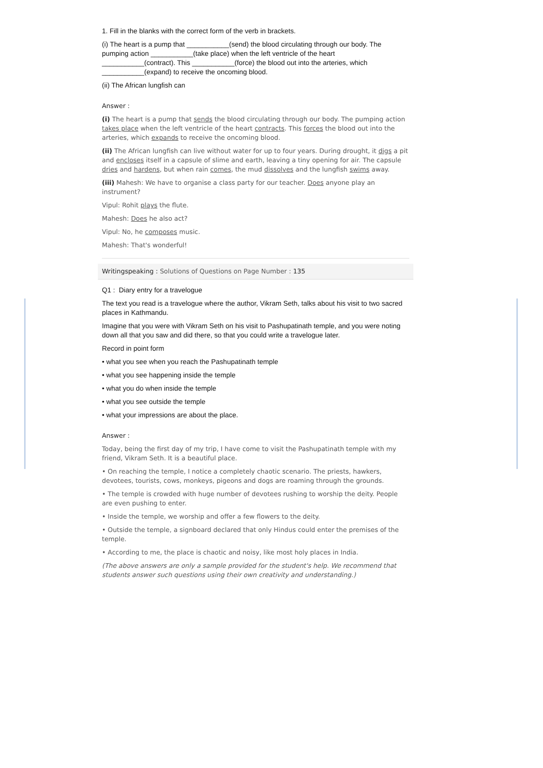1. Fill in the blanks with the correct form of the verb in brackets.
(i) The heart is a pump that ___________(send) the blood circulating through our body. The pumping action ___________(take place) when the left ventricle of the heart ___________(contract). This ___________(force) the blood out into the arteries, which ___________(expand) to receive the oncoming blood.
(ii) The African lungfish can
Answer :
(i) The heart is a pump that sends the blood circulating through our body. The pumping action takes place when the left ventricle of the heart contracts. This forces the blood out into the arteries, which expands to receive the oncoming blood.
(ii) The African lungfish can live without water for up to four years. During drought, it digs a pit and encloses itself in a capsule of slime and earth, leaving a tiny opening for air. The capsule dries and hardens, but when rain comes, the mud dissolves and the lungfish swims away.
(iii) Mahesh: We have to organise a class party for our teacher. Does anyone play an instrument?
Vipul: Rohit plays the flute.
Mahesh: Does he also act?
Vipul: No, he composes music.
Mahesh: That's wonderful!
Writingspeaking : Solutions of Questions on Page Number : 135
Q1 : Diary entry for a travelogue
The text you read is a travelogue where the author, Vikram Seth, talks about his visit to two sacred places in Kathmandu.
Imagine that you were with Vikram Seth on his visit to Pashupatinath temple, and you were noting down all that you saw and did there, so that you could write a travelogue later.
Record in point form
• what you see when you reach the Pashupatinath temple
• what you see happening inside the temple
• what you do when inside the temple
• what you see outside the temple
• what your impressions are about the place.
Answer :
Today, being the first day of my trip, I have come to visit the Pashupatinath temple with my friend, Vikram Seth. It is a beautiful place.
• On reaching the temple, I notice a completely chaotic scenario. The priests, hawkers, devotees, tourists, cows, monkeys, pigeons and dogs are roaming through the grounds.
• The temple is crowded with huge number of devotees rushing to worship the deity. People are even pushing to enter.
• Inside the temple, we worship and offer a few flowers to the deity.
• Outside the temple, a signboard declared that only Hindus could enter the premises of the temple.
• According to me, the place is chaotic and noisy, like most holy places in India.
(The above answers are only a sample provided for the student's help. We recommend that students answer such questions using their own creativity and understanding.)